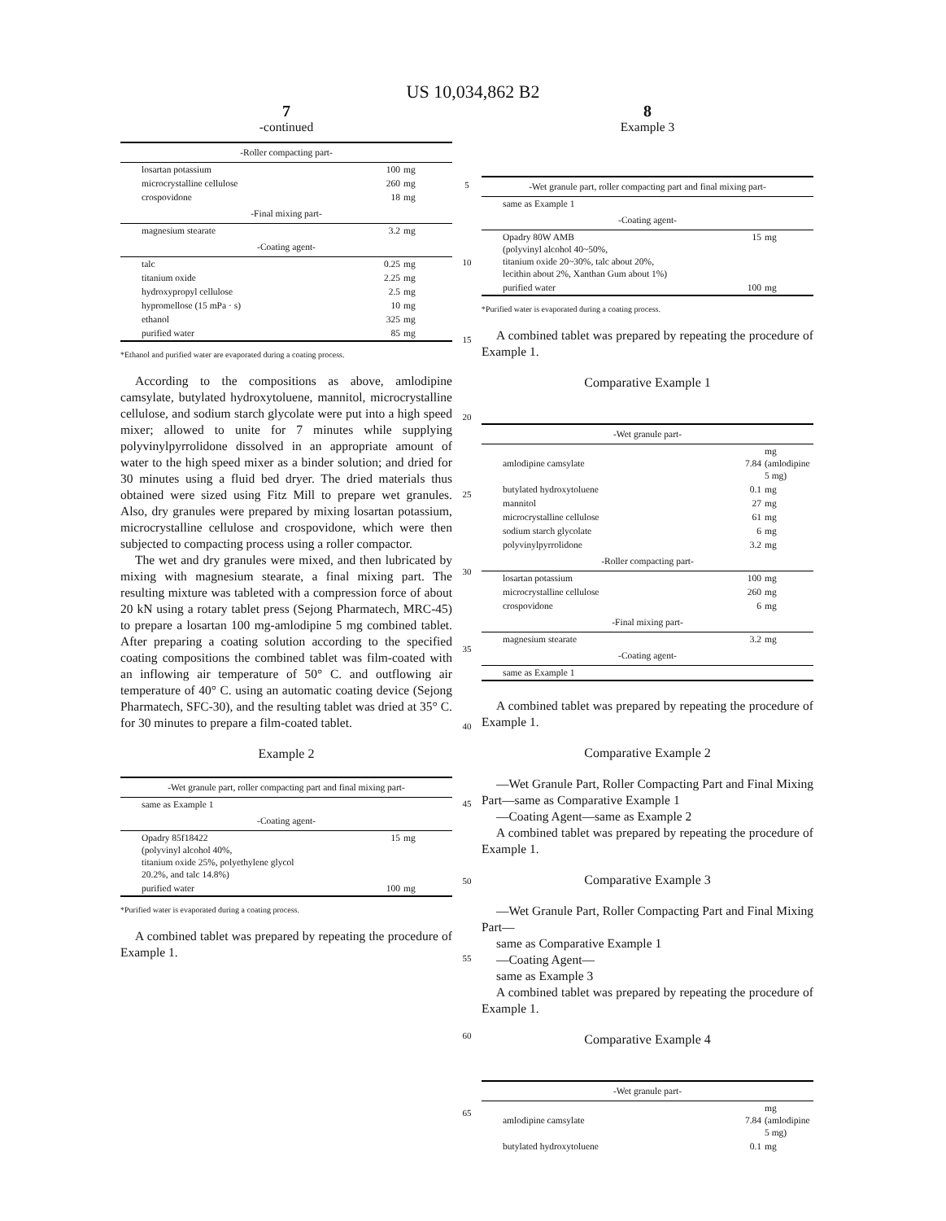US 10,034,862 B2
7
-continued
| -Roller compacting part- | | |
| losartan potassium | 100 | mg |
| microcrystalline cellulose | 260 | mg |
| crospovidone | 18 | mg |
| -Final mixing part- | | |
| magnesium stearate | 3.2 | mg |
| -Coating agent- | | |
| talc | 0.25 | mg |
| titanium oxide | 2.25 | mg |
| hydroxypropyl cellulose | 2.5 | mg |
| hypromellose (15 mPa · s) | 10 | mg |
| ethanol | 325 | mg |
| purified water | 85 | mg |
*Ethanol and purified water are evaporated during a coating process.
According to the compositions as above, amlodipine camsylate, butylated hydroxytoluene, mannitol, microcrystalline cellulose, and sodium starch glycolate were put into a high speed mixer; allowed to unite for 7 minutes while supplying polyvinylpyrrolidone dissolved in an appropriate amount of water to the high speed mixer as a binder solution; and dried for 30 minutes using a fluid bed dryer. The dried materials thus obtained were sized using Fitz Mill to prepare wet granules. Also, dry granules were prepared by mixing losartan potassium, microcrystalline cellulose and crospovidone, which were then subjected to compacting process using a roller compactor.
The wet and dry granules were mixed, and then lubricated by mixing with magnesium stearate, a final mixing part. The resulting mixture was tableted with a compression force of about 20 kN using a rotary tablet press (Sejong Pharmatech, MRC-45) to prepare a losartan 100 mg-amlodipine 5 mg combined tablet. After preparing a coating solution according to the specified coating compositions the combined tablet was film-coated with an inflowing air temperature of 50° C. and outflowing air temperature of 40° C. using an automatic coating device (Sejong Pharmatech, SFC-30), and the resulting tablet was dried at 35° C. for 30 minutes to prepare a film-coated tablet.
Example 2
| -Wet granule part, roller compacting part and final mixing part- | | |
| same as Example 1 | | |
| -Coating agent- | | |
| Opadry 85f18422 (polyvinyl alcohol 40%, titanium oxide 25%, polyethylene glycol 20.2%, and talc 14.8%) | 15 | mg |
| purified water | 100 | mg |
*Purified water is evaporated during a coating process.
A combined tablet was prepared by repeating the procedure of Example 1.
5
10
15
20
25
30
35
40
45
50
55
60
65
8
Example 3
| -Wet granule part, roller compacting part and final mixing part- | | |
| same as Example 1 | | |
| -Coating agent- | | |
| Opadry 80W AMB (polyvinyl alcohol 40~50%, titanium oxide 20~30%, talc about 20%, lecithin about 2%, Xanthan Gum about 1%) | 15 | mg |
| purified water | 100 | mg |
*Purified water is evaporated during a coating process.
A combined tablet was prepared by repeating the procedure of Example 1.
Comparative Example 1
| -Wet granule part- | | |
| amlodipine camsylate | 7.84 | mg (amlodipine 5 mg) |
| butylated hydroxytoluene | 0.1 | mg |
| mannitol | 27 | mg |
| microcrystalline cellulose | 61 | mg |
| sodium starch glycolate | 6 | mg |
| polyvinylpyrrolidone | 3.2 | mg |
| -Roller compacting part- | | |
| losartan potassium | 100 | mg |
| microcrystalline cellulose | 260 | mg |
| crospovidone | 6 | mg |
| -Final mixing part- | | |
| magnesium stearate | 3.2 | mg |
| -Coating agent- | | |
| same as Example 1 | | |
A combined tablet was prepared by repeating the procedure of Example 1.
Comparative Example 2
—Wet Granule Part, Roller Compacting Part and Final Mixing Part—same as Comparative Example 1
—Coating Agent—same as Example 2
A combined tablet was prepared by repeating the procedure of Example 1.
Comparative Example 3
—Wet Granule Part, Roller Compacting Part and Final Mixing Part—
same as Comparative Example 1
—Coating Agent—
same as Example 3
A combined tablet was prepared by repeating the procedure of Example 1.
Comparative Example 4
| -Wet granule part- | | |
| amlodipine camsylate | 7.84 | mg (amlodipine 5 mg) |
| butylated hydroxytoluene | 0.1 | mg |